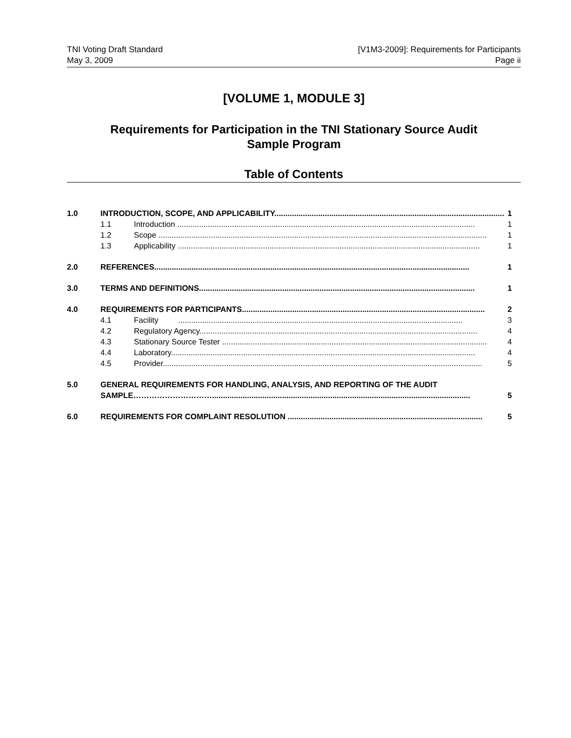TNI Voting Draft Standard
May 3, 2009
[V1M3-2009]: Requirements for Participants
Page ii
[VOLUME 1, MODULE 3]
Requirements for Participation in the TNI Stationary Source Audit
Sample Program
Table of Contents
1.0 INTRODUCTION, SCOPE, AND APPLICABILITY......................................................................................................... 1
1.1 Introduction ........................................................................................................................................ 1
1.2 Scope ...................................................................................................................................................... 1
1.3 Applicability .......................................................................................................................................... 1
2.0 REFERENCES................................................................................................................................................ 1
3.0 TERMS AND DEFINITIONS.............................................................................................................................. 1
4.0 REQUIREMENTS FOR PARTICIPANTS............................................................................................................... 2
4.1 Facility .................................................................................................................................. 3
4.2 Regulatory Agency............................................................................................................................... 4
4.3 Stationary Source Tester ......................................................................................................................... 4
4.4 Laboratory........................................................................................................................................... 4
4.5 Provider.................................................................................................................................................. 5
5.0 GENERAL REQUIREMENTS FOR HANDLING, ANALYSIS, AND REPORTING OF THE AUDIT
SAMPLE…………………………...................................................................................................................... 5
6.0 REQUIREMENTS FOR COMPLAINT RESOLUTION ......................................................................................... 5